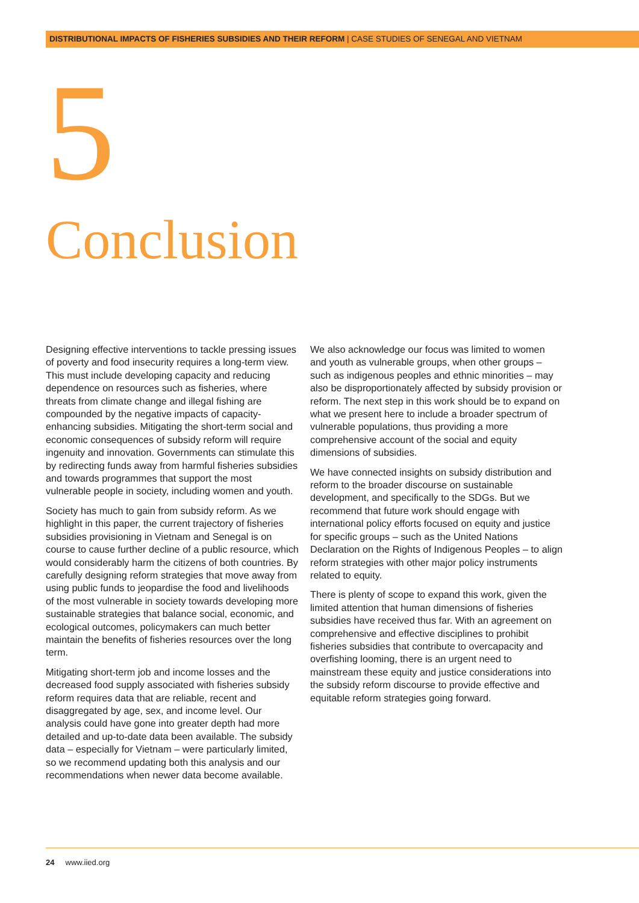DISTRIBUTIONAL IMPACTS OF FISHERIES SUBSIDIES AND THEIR REFORM | CASE STUDIES OF SENEGAL AND VIETNAM
5
Conclusion
Designing effective interventions to tackle pressing issues of poverty and food insecurity requires a long-term view. This must include developing capacity and reducing dependence on resources such as fisheries, where threats from climate change and illegal fishing are compounded by the negative impacts of capacity-enhancing subsidies. Mitigating the short-term social and economic consequences of subsidy reform will require ingenuity and innovation. Governments can stimulate this by redirecting funds away from harmful fisheries subsidies and towards programmes that support the most vulnerable people in society, including women and youth.
Society has much to gain from subsidy reform. As we highlight in this paper, the current trajectory of fisheries subsidies provisioning in Vietnam and Senegal is on course to cause further decline of a public resource, which would considerably harm the citizens of both countries. By carefully designing reform strategies that move away from using public funds to jeopardise the food and livelihoods of the most vulnerable in society towards developing more sustainable strategies that balance social, economic, and ecological outcomes, policymakers can much better maintain the benefits of fisheries resources over the long term.
Mitigating short-term job and income losses and the decreased food supply associated with fisheries subsidy reform requires data that are reliable, recent and disaggregated by age, sex, and income level. Our analysis could have gone into greater depth had more detailed and up-to-date data been available. The subsidy data – especially for Vietnam – were particularly limited, so we recommend updating both this analysis and our recommendations when newer data become available.
We also acknowledge our focus was limited to women and youth as vulnerable groups, when other groups – such as indigenous peoples and ethnic minorities – may also be disproportionately affected by subsidy provision or reform. The next step in this work should be to expand on what we present here to include a broader spectrum of vulnerable populations, thus providing a more comprehensive account of the social and equity dimensions of subsidies.
We have connected insights on subsidy distribution and reform to the broader discourse on sustainable development, and specifically to the SDGs. But we recommend that future work should engage with international policy efforts focused on equity and justice for specific groups – such as the United Nations Declaration on the Rights of Indigenous Peoples – to align reform strategies with other major policy instruments related to equity.
There is plenty of scope to expand this work, given the limited attention that human dimensions of fisheries subsidies have received thus far. With an agreement on comprehensive and effective disciplines to prohibit fisheries subsidies that contribute to overcapacity and overfishing looming, there is an urgent need to mainstream these equity and justice considerations into the subsidy reform discourse to provide effective and equitable reform strategies going forward.
24 www.iied.org